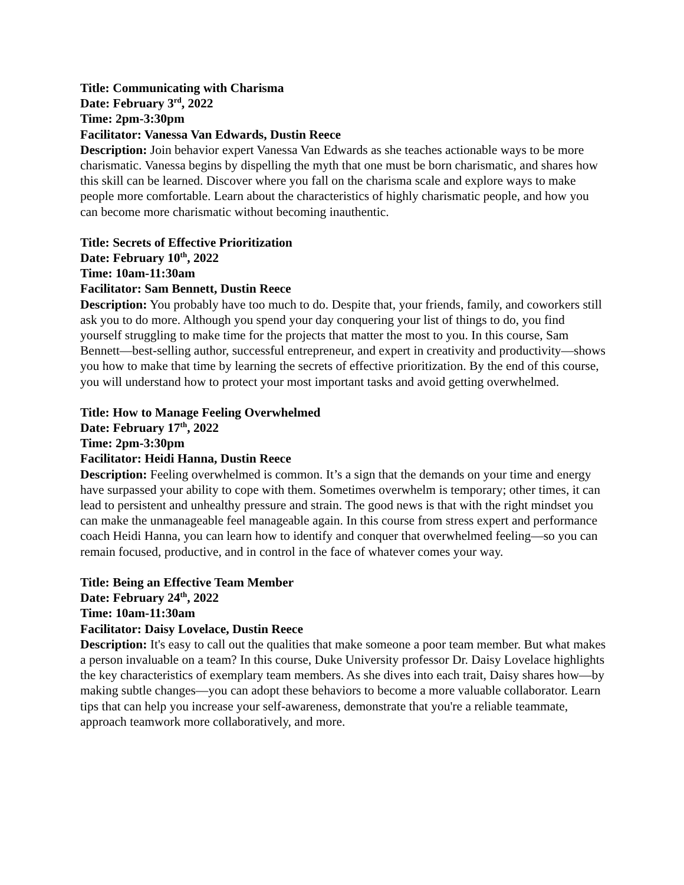Title: Communicating with Charisma
Date: February 3<sup>rd</sup>, 2022
Time: 2pm-3:30pm
Facilitator: Vanessa Van Edwards, Dustin Reece
Description: Join behavior expert Vanessa Van Edwards as she teaches actionable ways to be more charismatic. Vanessa begins by dispelling the myth that one must be born charismatic, and shares how this skill can be learned. Discover where you fall on the charisma scale and explore ways to make people more comfortable. Learn about the characteristics of highly charismatic people, and how you can become more charismatic without becoming inauthentic.
Title: Secrets of Effective Prioritization
Date: February 10<sup>th</sup>, 2022
Time: 10am-11:30am
Facilitator: Sam Bennett, Dustin Reece
Description: You probably have too much to do. Despite that, your friends, family, and coworkers still ask you to do more. Although you spend your day conquering your list of things to do, you find yourself struggling to make time for the projects that matter the most to you. In this course, Sam Bennett—best-selling author, successful entrepreneur, and expert in creativity and productivity—shows you how to make that time by learning the secrets of effective prioritization. By the end of this course, you will understand how to protect your most important tasks and avoid getting overwhelmed.
Title: How to Manage Feeling Overwhelmed
Date: February 17<sup>th</sup>, 2022
Time: 2pm-3:30pm
Facilitator: Heidi Hanna, Dustin Reece
Description: Feeling overwhelmed is common. It’s a sign that the demands on your time and energy have surpassed your ability to cope with them. Sometimes overwhelm is temporary; other times, it can lead to persistent and unhealthy pressure and strain. The good news is that with the right mindset you can make the unmanageable feel manageable again. In this course from stress expert and performance coach Heidi Hanna, you can learn how to identify and conquer that overwhelmed feeling—so you can remain focused, productive, and in control in the face of whatever comes your way.
Title: Being an Effective Team Member
Date: February 24<sup>th</sup>, 2022
Time: 10am-11:30am
Facilitator: Daisy Lovelace, Dustin Reece
Description: It's easy to call out the qualities that make someone a poor team member. But what makes a person invaluable on a team? In this course, Duke University professor Dr. Daisy Lovelace highlights the key characteristics of exemplary team members. As she dives into each trait, Daisy shares how—by making subtle changes—you can adopt these behaviors to become a more valuable collaborator. Learn tips that can help you increase your self-awareness, demonstrate that you're a reliable teammate, approach teamwork more collaboratively, and more.